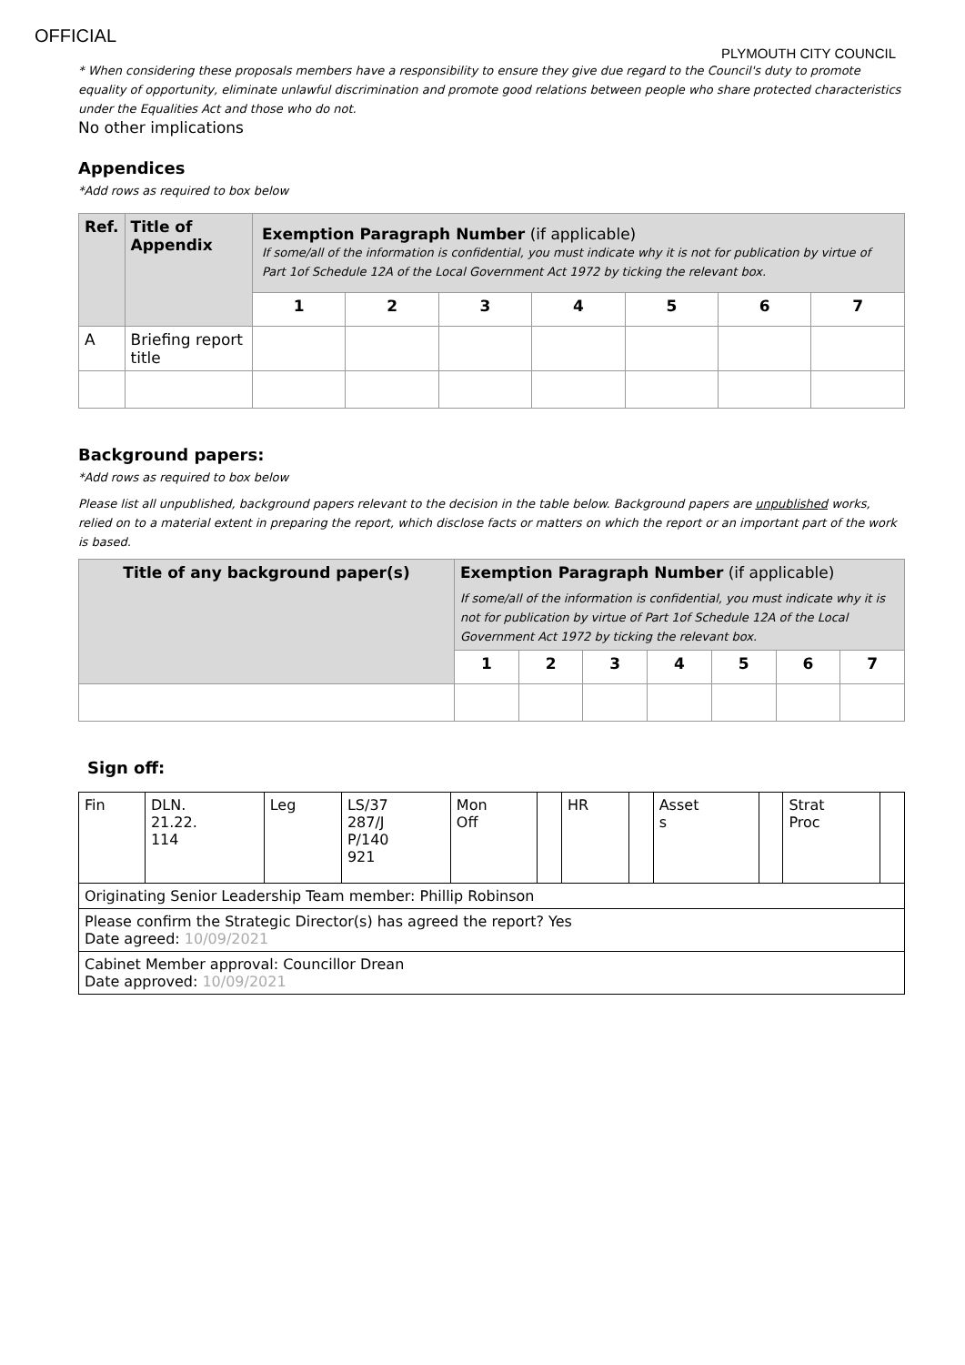OFFICIAL
PLYMOUTH CITY COUNCIL
* When considering these proposals members have a responsibility to ensure they give due regard to the Council's duty to promote equality of opportunity, eliminate unlawful discrimination and promote good relations between people who share protected characteristics under the Equalities Act and those who do not.
No other implications
Appendices
*Add rows as required to box below
| Ref. | Title of Appendix | Exemption Paragraph Number (if applicable) If some/all of the information is confidential, you must indicate why it is not for publication by virtue of Part 1of Schedule 12A of the Local Government Act 1972 by ticking the relevant box. | | | | | | |
| --- | --- | --- | --- | --- | --- | --- | --- | --- |
| | | 1 | 2 | 3 | 4 | 5 | 6 | 7 |
| A | Briefing report title | | | | | | | |
Background papers:
*Add rows as required to box below
Please list all unpublished, background papers relevant to the decision in the table below. Background papers are unpublished works, relied on to a material extent in preparing the report, which disclose facts or matters on which the report or an important part of the work is based.
| Title of any background paper(s) | Exemption Paragraph Number (if applicable) If some/all of the information is confidential, you must indicate why it is not for publication by virtue of Part 1of Schedule 12A of the Local Government Act 1972 by ticking the relevant box. | | | | | | |
| --- | --- | --- | --- | --- | --- | --- | --- |
| | 1 | 2 | 3 | 4 | 5 | 6 | 7 |
Sign off:
| Fin | DLN. 21.22. 114 | Leg | LS/37 287/J P/140 921 | Mon Off | | HR | | Asset s | | Strat Proc | |
| Originating Senior Leadership Team member: Phillip Robinson | | | | | | | | | | | |
| Please confirm the Strategic Director(s) has agreed the report? Yes Date agreed: 10/09/2021 | | | | | | | | | | | |
| Cabinet Member approval: Councillor Drean Date approved: 10/09/2021 | | | | | | | | | | | |